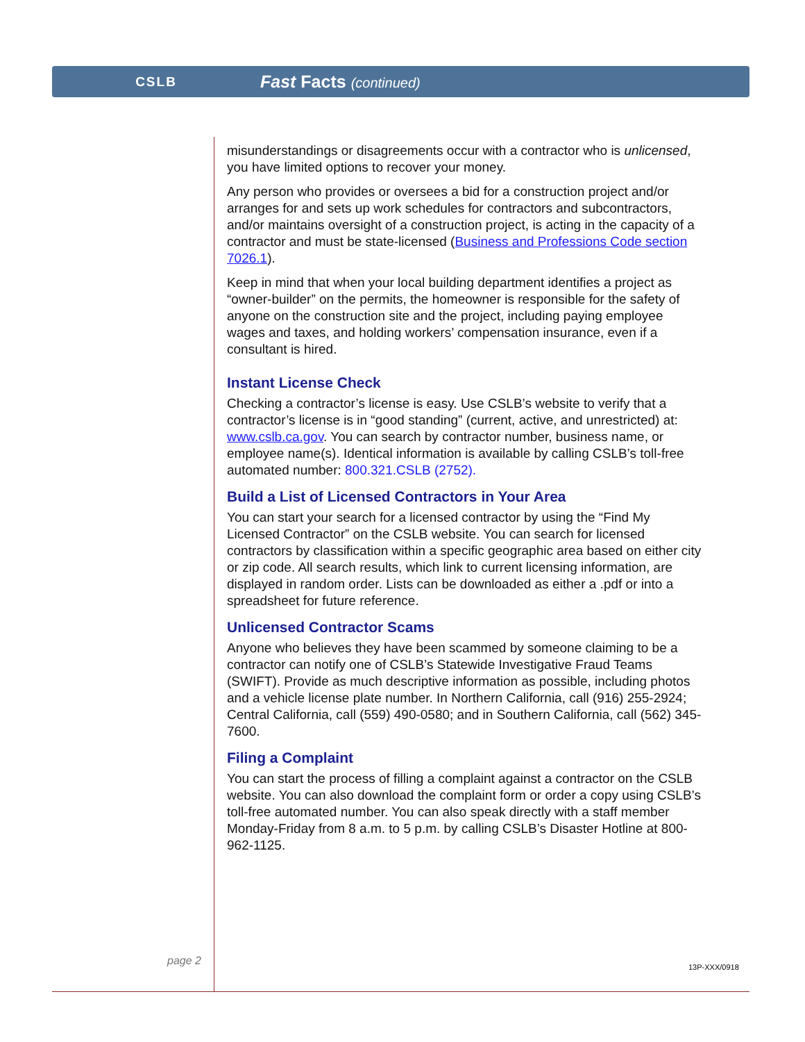CSLB
Fast Facts (continued)
misunderstandings or disagreements occur with a contractor who is unlicensed, you have limited options to recover your money.
Any person who provides or oversees a bid for a construction project and/or arranges for and sets up work schedules for contractors and subcontractors, and/or maintains oversight of a construction project, is acting in the capacity of a contractor and must be state-licensed (Business and Professions Code section 7026.1).
Keep in mind that when your local building department identifies a project as “owner-builder” on the permits, the homeowner is responsible for the safety of anyone on the construction site and the project, including paying employee wages and taxes, and holding workers’ compensation insurance, even if a consultant is hired.
Instant License Check
Checking a contractor’s license is easy. Use CSLB’s website to verify that a contractor’s license is in “good standing” (current, active, and unrestricted) at: www.cslb.ca.gov. You can search by contractor number, business name, or employee name(s). Identical information is available by calling CSLB’s toll-free automated number: 800.321.CSLB (2752).
Build a List of Licensed Contractors in Your Area
You can start your search for a licensed contractor by using the “Find My Licensed Contractor” on the CSLB website. You can search for licensed contractors by classification within a specific geographic area based on either city or zip code. All search results, which link to current licensing information, are displayed in random order. Lists can be downloaded as either a .pdf or into a spreadsheet for future reference.
Unlicensed Contractor Scams
Anyone who believes they have been scammed by someone claiming to be a contractor can notify one of CSLB’s Statewide Investigative Fraud Teams (SWIFT). Provide as much descriptive information as possible, including photos and a vehicle license plate number. In Northern California, call (916) 255-2924; Central California, call (559) 490-0580; and in Southern California, call (562) 345-7600.
Filing a Complaint
You can start the process of filling a complaint against a contractor on the CSLB website. You can also download the complaint form or order a copy using CSLB’s toll-free automated number. You can also speak directly with a staff member Monday-Friday from 8 a.m. to 5 p.m. by calling CSLB’s Disaster Hotline at 800-962-1125.
page 2 13P-XXX/0918